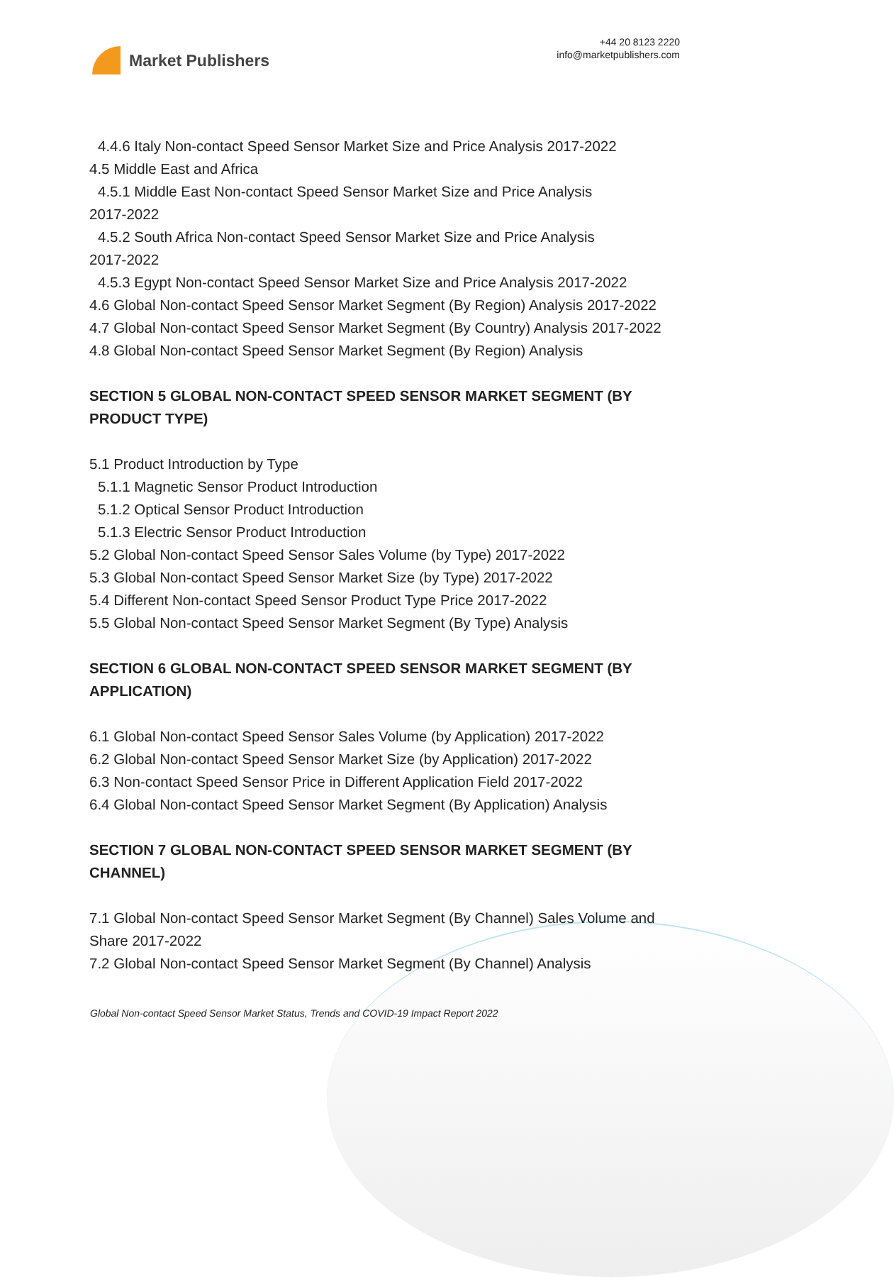Market Publishers
+44 20 8123 2220
info@marketpublishers.com
4.4.6 Italy Non-contact Speed Sensor Market Size and Price Analysis 2017-2022
4.5 Middle East and Africa
4.5.1 Middle East Non-contact Speed Sensor Market Size and Price Analysis
2017-2022
4.5.2 South Africa Non-contact Speed Sensor Market Size and Price Analysis
2017-2022
4.5.3 Egypt Non-contact Speed Sensor Market Size and Price Analysis 2017-2022
4.6 Global Non-contact Speed Sensor Market Segment (By Region) Analysis 2017-2022
4.7 Global Non-contact Speed Sensor Market Segment (By Country) Analysis 2017-2022
4.8 Global Non-contact Speed Sensor Market Segment (By Region) Analysis
SECTION 5 GLOBAL NON-CONTACT SPEED SENSOR MARKET SEGMENT (BY PRODUCT TYPE)
5.1 Product Introduction by Type
5.1.1 Magnetic Sensor Product Introduction
5.1.2 Optical Sensor Product Introduction
5.1.3 Electric Sensor Product Introduction
5.2 Global Non-contact Speed Sensor Sales Volume (by Type) 2017-2022
5.3 Global Non-contact Speed Sensor Market Size (by Type) 2017-2022
5.4 Different Non-contact Speed Sensor Product Type Price 2017-2022
5.5 Global Non-contact Speed Sensor Market Segment (By Type) Analysis
SECTION 6 GLOBAL NON-CONTACT SPEED SENSOR MARKET SEGMENT (BY APPLICATION)
6.1 Global Non-contact Speed Sensor Sales Volume (by Application) 2017-2022
6.2 Global Non-contact Speed Sensor Market Size (by Application) 2017-2022
6.3 Non-contact Speed Sensor Price in Different Application Field 2017-2022
6.4 Global Non-contact Speed Sensor Market Segment (By Application) Analysis
SECTION 7 GLOBAL NON-CONTACT SPEED SENSOR MARKET SEGMENT (BY CHANNEL)
7.1 Global Non-contact Speed Sensor Market Segment (By Channel) Sales Volume and Share 2017-2022
7.2 Global Non-contact Speed Sensor Market Segment (By Channel) Analysis
Global Non-contact Speed Sensor Market Status, Trends and COVID-19 Impact Report 2022